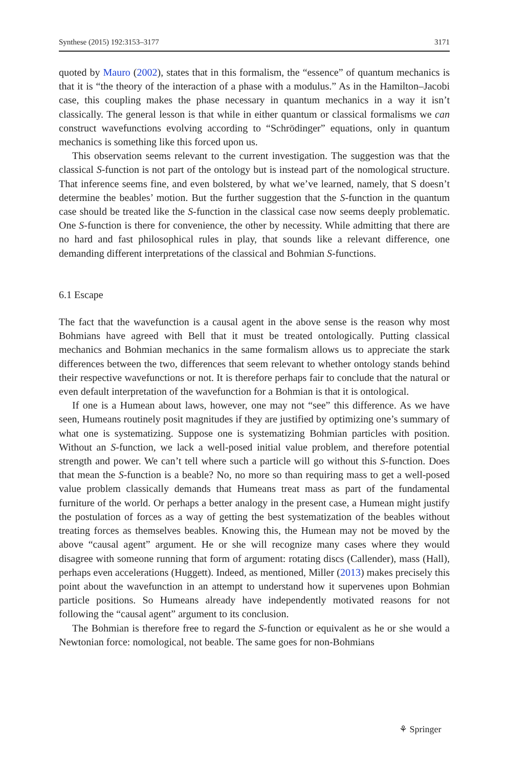Synthese (2015) 192:3153–3177 3171
quoted by Mauro (2002), states that in this formalism, the “essence” of quantum mechanics is that it is “the theory of the interaction of a phase with a modulus.” As in the Hamilton–Jacobi case, this coupling makes the phase necessary in quantum mechanics in a way it isn’t classically. The general lesson is that while in either quantum or classical formalisms we can construct wavefunctions evolving according to “Schrödinger” equations, only in quantum mechanics is something like this forced upon us.
This observation seems relevant to the current investigation. The suggestion was that the classical S-function is not part of the ontology but is instead part of the nomological structure. That inference seems fine, and even bolstered, by what we’ve learned, namely, that S doesn’t determine the beables’ motion. But the further suggestion that the S-function in the quantum case should be treated like the S-function in the classical case now seems deeply problematic. One S-function is there for convenience, the other by necessity. While admitting that there are no hard and fast philosophical rules in play, that sounds like a relevant difference, one demanding different interpretations of the classical and Bohmian S-functions.
6.1 Escape
The fact that the wavefunction is a causal agent in the above sense is the reason why most Bohmians have agreed with Bell that it must be treated ontologically. Putting classical mechanics and Bohmian mechanics in the same formalism allows us to appreciate the stark differences between the two, differences that seem relevant to whether ontology stands behind their respective wavefunctions or not. It is therefore perhaps fair to conclude that the natural or even default interpretation of the wavefunction for a Bohmian is that it is ontological.
If one is a Humean about laws, however, one may not “see” this difference. As we have seen, Humeans routinely posit magnitudes if they are justified by optimizing one’s summary of what one is systematizing. Suppose one is systematizing Bohmian particles with position. Without an S-function, we lack a well-posed initial value problem, and therefore potential strength and power. We can’t tell where such a particle will go without this S-function. Does that mean the S-function is a beable? No, no more so than requiring mass to get a well-posed value problem classically demands that Humeans treat mass as part of the fundamental furniture of the world. Or perhaps a better analogy in the present case, a Humean might justify the postulation of forces as a way of getting the best systematization of the beables without treating forces as themselves beables. Knowing this, the Humean may not be moved by the above “causal agent” argument. He or she will recognize many cases where they would disagree with someone running that form of argument: rotating discs (Callender), mass (Hall), perhaps even accelerations (Huggett). Indeed, as mentioned, Miller (2013) makes precisely this point about the wavefunction in an attempt to understand how it supervenes upon Bohmian particle positions. So Humeans already have independently motivated reasons for not following the “causal agent” argument to its conclusion.
The Bohmian is therefore free to regard the S-function or equivalent as he or she would a Newtonian force: nomological, not beable. The same goes for non-Bohmians
⚘ Springer